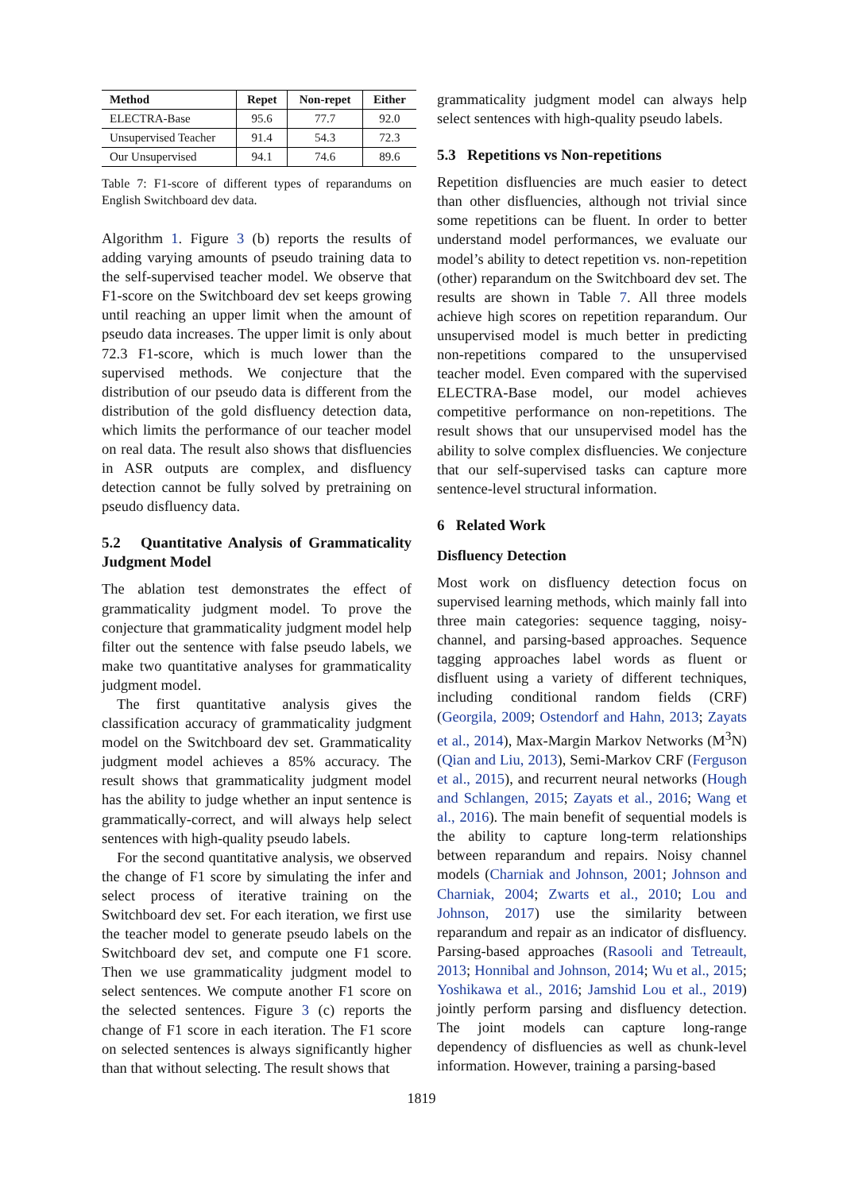| Method | Repet | Non-repet | Either |
| --- | --- | --- | --- |
| ELECTRA-Base | 95.6 | 77.7 | 92.0 |
| Unsupervised Teacher | 91.4 | 54.3 | 72.3 |
| Our Unsupervised | 94.1 | 74.6 | 89.6 |
Table 7: F1-score of different types of reparandums on English Switchboard dev data.
Algorithm 1. Figure 3 (b) reports the results of adding varying amounts of pseudo training data to the self-supervised teacher model. We observe that F1-score on the Switchboard dev set keeps growing until reaching an upper limit when the amount of pseudo data increases. The upper limit is only about 72.3 F1-score, which is much lower than the supervised methods. We conjecture that the distribution of our pseudo data is different from the distribution of the gold disfluency detection data, which limits the performance of our teacher model on real data. The result also shows that disfluencies in ASR outputs are complex, and disfluency detection cannot be fully solved by pretraining on pseudo disfluency data.
5.2 Quantitative Analysis of Grammaticality Judgment Model
The ablation test demonstrates the effect of grammaticality judgment model. To prove the conjecture that grammaticality judgment model help filter out the sentence with false pseudo labels, we make two quantitative analyses for grammaticality judgment model.
The first quantitative analysis gives the classification accuracy of grammaticality judgment model on the Switchboard dev set. Grammaticality judgment model achieves a 85% accuracy. The result shows that grammaticality judgment model has the ability to judge whether an input sentence is grammatically-correct, and will always help select sentences with high-quality pseudo labels.
For the second quantitative analysis, we observed the change of F1 score by simulating the infer and select process of iterative training on the Switchboard dev set. For each iteration, we first use the teacher model to generate pseudo labels on the Switchboard dev set, and compute one F1 score. Then we use grammaticality judgment model to select sentences. We compute another F1 score on the selected sentences. Figure 3 (c) reports the change of F1 score in each iteration. The F1 score on selected sentences is always significantly higher than that without selecting. The result shows that
grammaticality judgment model can always help select sentences with high-quality pseudo labels.
5.3 Repetitions vs Non-repetitions
Repetition disfluencies are much easier to detect than other disfluencies, although not trivial since some repetitions can be fluent. In order to better understand model performances, we evaluate our model’s ability to detect repetition vs. non-repetition (other) reparandum on the Switchboard dev set. The results are shown in Table 7. All three models achieve high scores on repetition reparandum. Our unsupervised model is much better in predicting non-repetitions compared to the unsupervised teacher model. Even compared with the supervised ELECTRA-Base model, our model achieves competitive performance on non-repetitions. The result shows that our unsupervised model has the ability to solve complex disfluencies. We conjecture that our self-supervised tasks can capture more sentence-level structural information.
6 Related Work
Disfluency Detection
Most work on disfluency detection focus on supervised learning methods, which mainly fall into three main categories: sequence tagging, noisy-channel, and parsing-based approaches. Sequence tagging approaches label words as fluent or disfluent using a variety of different techniques, including conditional random fields (CRF) (Georgila, 2009; Ostendorf and Hahn, 2013; Zayats et al., 2014), Max-Margin Markov Networks (M<sup>3</sup>N) (Qian and Liu, 2013), Semi-Markov CRF (Ferguson et al., 2015), and recurrent neural networks (Hough and Schlangen, 2015; Zayats et al., 2016; Wang et al., 2016). The main benefit of sequential models is the ability to capture long-term relationships between reparandum and repairs. Noisy channel models (Charniak and Johnson, 2001; Johnson and Charniak, 2004; Zwarts et al., 2010; Lou and Johnson, 2017) use the similarity between reparandum and repair as an indicator of disfluency. Parsing-based approaches (Rasooli and Tetreault, 2013; Honnibal and Johnson, 2014; Wu et al., 2015; Yoshikawa et al., 2016; Jamshid Lou et al., 2019) jointly perform parsing and disfluency detection. The joint models can capture long-range dependency of disfluencies as well as chunk-level information. However, training a parsing-based
1819